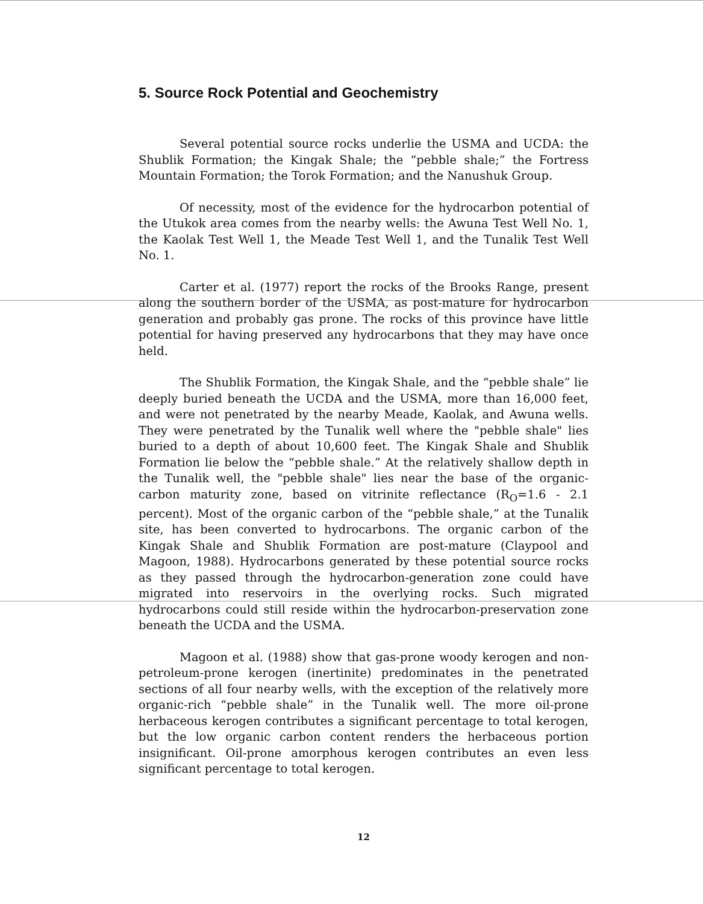5. Source Rock Potential and Geochemistry
Several potential source rocks underlie the USMA and UCDA: the Shublik Formation; the Kingak Shale; the “pebble shale;” the Fortress Mountain Formation; the Torok Formation; and the Nanushuk Group.
Of necessity, most of the evidence for the hydrocarbon potential of the Utukok area comes from the nearby wells: the Awuna Test Well No. 1, the Kaolak Test Well 1, the Meade Test Well 1, and the Tunalik Test Well No. 1.
Carter et al. (1977) report the rocks of the Brooks Range, present along the southern border of the USMA, as post-mature for hydrocarbon generation and probably gas prone. The rocks of this province have little potential for having preserved any hydrocarbons that they may have once held.
The Shublik Formation, the Kingak Shale, and the “pebble shale” lie deeply buried beneath the UCDA and the USMA, more than 16,000 feet, and were not penetrated by the nearby Meade, Kaolak, and Awuna wells. They were penetrated by the Tunalik well where the "pebble shale" lies buried to a depth of about 10,600 feet. The Kingak Shale and Shublik Formation lie below the “pebble shale.” At the relatively shallow depth in the Tunalik well, the "pebble shale" lies near the base of the organic-carbon maturity zone, based on vitrinite reflectance (R<sub>O</sub>=1.6 - 2.1 percent). Most of the organic carbon of the “pebble shale,” at the Tunalik site, has been converted to hydrocarbons. The organic carbon of the Kingak Shale and Shublik Formation are post-mature (Claypool and Magoon, 1988). Hydrocarbons generated by these potential source rocks as they passed through the hydrocarbon-generation zone could have migrated into reservoirs in the overlying rocks. Such migrated hydrocarbons could still reside within the hydrocarbon-preservation zone beneath the UCDA and the USMA.
Magoon et al. (1988) show that gas-prone woody kerogen and non-petroleum-prone kerogen (inertinite) predominates in the penetrated sections of all four nearby wells, with the exception of the relatively more organic-rich “pebble shale” in the Tunalik well. The more oil-prone herbaceous kerogen contributes a significant percentage to total kerogen, but the low organic carbon content renders the herbaceous portion insignificant. Oil-prone amorphous kerogen contributes an even less significant percentage to total kerogen.
12